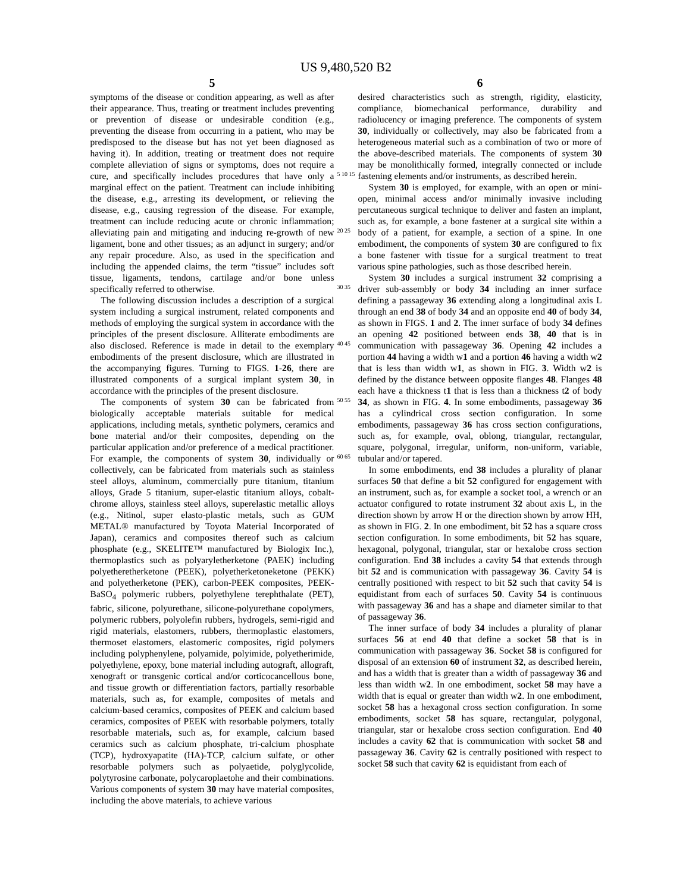US 9,480,520 B2
5
symptoms of the disease or condition appearing, as well as after their appearance. Thus, treating or treatment includes preventing or prevention of disease or undesirable condition (e.g., preventing the disease from occurring in a patient, who may be predisposed to the disease but has not yet been diagnosed as having it). In addition, treating or treatment does not require complete alleviation of signs or symptoms, does not require a cure, and specifically includes procedures that have only a marginal effect on the patient. Treatment can include inhibiting the disease, e.g., arresting its development, or relieving the disease, e.g., causing regression of the disease. For example, treatment can include reducing acute or chronic inflammation; alleviating pain and mitigating and inducing re-growth of new ligament, bone and other tissues; as an adjunct in surgery; and/or any repair procedure. Also, as used in the specification and including the appended claims, the term “tissue” includes soft tissue, ligaments, tendons, cartilage and/or bone unless specifically referred to otherwise.
The following discussion includes a description of a surgical system including a surgical instrument, related components and methods of employing the surgical system in accordance with the principles of the present disclosure. Alliterate embodiments are also disclosed. Reference is made in detail to the exemplary embodiments of the present disclosure, which are illustrated in the accompanying figures. Turning to FIGS. 1-26, there are illustrated components of a surgical implant system 30, in accordance with the principles of the present disclosure.
The components of system 30 can be fabricated from biologically acceptable materials suitable for medical applications, including metals, synthetic polymers, ceramics and bone material and/or their composites, depending on the particular application and/or preference of a medical practitioner. For example, the components of system 30, individually or collectively, can be fabricated from materials such as stainless steel alloys, aluminum, commercially pure titanium, titanium alloys, Grade 5 titanium, super-elastic titanium alloys, cobalt-chrome alloys, stainless steel alloys, superelastic metallic alloys (e.g., Nitinol, super elasto-plastic metals, such as GUM METAL® manufactured by Toyota Material Incorporated of Japan), ceramics and composites thereof such as calcium phosphate (e.g., SKELITE™ manufactured by Biologix Inc.), thermoplastics such as polyaryletherketone (PAEK) including polyetheretherketone (PEEK), polyetherketoneketone (PEKK) and polyetherketone (PEK), carbon-PEEK composites, PEEK-BaSO<sub>4</sub> polymeric rubbers, polyethylene terephthalate (PET), fabric, silicone, polyurethane, silicone-polyurethane copolymers, polymeric rubbers, polyolefin rubbers, hydrogels, semi-rigid and rigid materials, elastomers, rubbers, thermoplastic elastomers, thermoset elastomers, elastomeric composites, rigid polymers including polyphenylene, polyamide, polyimide, polyetherimide, polyethylene, epoxy, bone material including autograft, allograft, xenograft or transgenic cortical and/or corticocancellous bone, and tissue growth or differentiation factors, partially resorbable materials, such as, for example, composites of metals and calcium-based ceramics, composites of PEEK and calcium based ceramics, composites of PEEK with resorbable polymers, totally resorbable materials, such as, for example, calcium based ceramics such as calcium phosphate, tri-calcium phosphate (TCP), hydroxyapatite (HA)-TCP, calcium sulfate, or other resorbable polymers such as polyaetide, polyglycolide, polytyrosine carbonate, polycaroplaetohe and their combinations. Various components of system 30 may have material composites, including the above materials, to achieve various
5 10 15 20 25 30 35 40 45 50 55 60 65
6
desired characteristics such as strength, rigidity, elasticity, compliance, biomechanical performance, durability and radiolucency or imaging preference. The components of system 30, individually or collectively, may also be fabricated from a heterogeneous material such as a combination of two or more of the above-described materials. The components of system 30 may be monolithically formed, integrally connected or include fastening elements and/or instruments, as described herein.
System 30 is employed, for example, with an open or mini-open, minimal access and/or minimally invasive including percutaneous surgical technique to deliver and fasten an implant, such as, for example, a bone fastener at a surgical site within a body of a patient, for example, a section of a spine. In one embodiment, the components of system 30 are configured to fix a bone fastener with tissue for a surgical treatment to treat various spine pathologies, such as those described herein.
System 30 includes a surgical instrument 32 comprising a driver sub-assembly or body 34 including an inner surface defining a passageway 36 extending along a longitudinal axis L through an end 38 of body 34 and an opposite end 40 of body 34, as shown in FIGS. 1 and 2. The inner surface of body 34 defines an opening 42 positioned between ends 38, 40 that is in communication with passageway 36. Opening 42 includes a portion 44 having a width w1 and a portion 46 having a width w2 that is less than width w1, as shown in FIG. 3. Width w2 is defined by the distance between opposite flanges 48. Flanges 48 each have a thickness t1 that is less than a thickness t2 of body 34, as shown in FIG. 4. In some embodiments, passageway 36 has a cylindrical cross section configuration. In some embodiments, passageway 36 has cross section configurations, such as, for example, oval, oblong, triangular, rectangular, square, polygonal, irregular, uniform, non-uniform, variable, tubular and/or tapered.
In some embodiments, end 38 includes a plurality of planar surfaces 50 that define a bit 52 configured for engagement with an instrument, such as, for example a socket tool, a wrench or an actuator configured to rotate instrument 32 about axis L, in the direction shown by arrow H or the direction shown by arrow HH, as shown in FIG. 2. In one embodiment, bit 52 has a square cross section configuration. In some embodiments, bit 52 has square, hexagonal, polygonal, triangular, star or hexalobe cross section configuration. End 38 includes a cavity 54 that extends through bit 52 and is communication with passageway 36. Cavity 54 is centrally positioned with respect to bit 52 such that cavity 54 is equidistant from each of surfaces 50. Cavity 54 is continuous with passageway 36 and has a shape and diameter similar to that of passageway 36.
The inner surface of body 34 includes a plurality of planar surfaces 56 at end 40 that define a socket 58 that is in communication with passageway 36. Socket 58 is configured for disposal of an extension 60 of instrument 32, as described herein, and has a width that is greater than a width of passageway 36 and less than width w2. In one embodiment, socket 58 may have a width that is equal or greater than width w2. In one embodiment, socket 58 has a hexagonal cross section configuration. In some embodiments, socket 58 has square, rectangular, polygonal, triangular, star or hexalobe cross section configuration. End 40 includes a cavity 62 that is communication with socket 58 and passageway 36. Cavity 62 is centrally positioned with respect to socket 58 such that cavity 62 is equidistant from each of